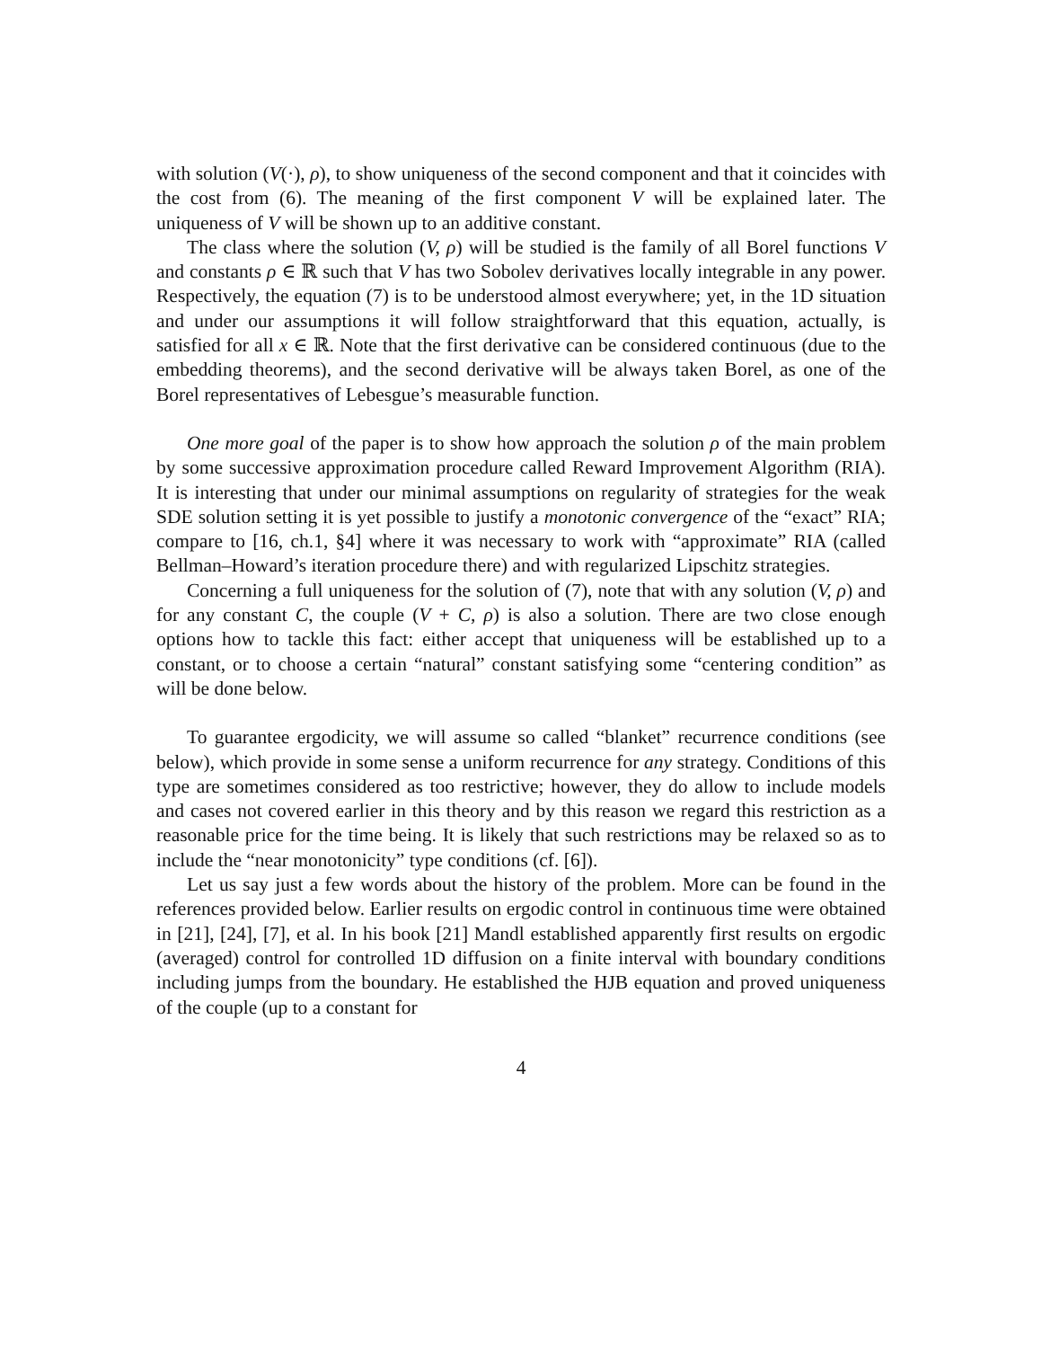with solution (V(·), ρ), to show uniqueness of the second component and that it coincides with the cost from (6). The meaning of the first component V will be explained later. The uniqueness of V will be shown up to an additive constant.
The class where the solution (V, ρ) will be studied is the family of all Borel functions V and constants ρ ∈ ℝ such that V has two Sobolev derivatives locally integrable in any power. Respectively, the equation (7) is to be understood almost everywhere; yet, in the 1D situation and under our assumptions it will follow straightforward that this equation, actually, is satisfied for all x ∈ ℝ. Note that the first derivative can be considered continuous (due to the embedding theorems), and the second derivative will be always taken Borel, as one of the Borel representatives of Lebesgue’s measurable function.
One more goal of the paper is to show how approach the solution ρ of the main problem by some successive approximation procedure called Reward Improvement Algorithm (RIA). It is interesting that under our minimal assumptions on regularity of strategies for the weak SDE solution setting it is yet possible to justify a monotonic convergence of the “exact” RIA; compare to [16, ch.1, §4] where it was necessary to work with “approximate” RIA (called Bellman–Howard’s iteration procedure there) and with regularized Lipschitz strategies.
Concerning a full uniqueness for the solution of (7), note that with any solution (V, ρ) and for any constant C, the couple (V + C, ρ) is also a solution. There are two close enough options how to tackle this fact: either accept that uniqueness will be established up to a constant, or to choose a certain “natural” constant satisfying some “centering condition” as will be done below.
To guarantee ergodicity, we will assume so called “blanket” recurrence conditions (see below), which provide in some sense a uniform recurrence for any strategy. Conditions of this type are sometimes considered as too restrictive; however, they do allow to include models and cases not covered earlier in this theory and by this reason we regard this restriction as a reasonable price for the time being. It is likely that such restrictions may be relaxed so as to include the “near monotonicity” type conditions (cf. [6]).
Let us say just a few words about the history of the problem. More can be found in the references provided below. Earlier results on ergodic control in continuous time were obtained in [21], [24], [7], et al. In his book [21] Mandl established apparently first results on ergodic (averaged) control for controlled 1D diffusion on a finite interval with boundary conditions including jumps from the boundary. He established the HJB equation and proved uniqueness of the couple (up to a constant for
4